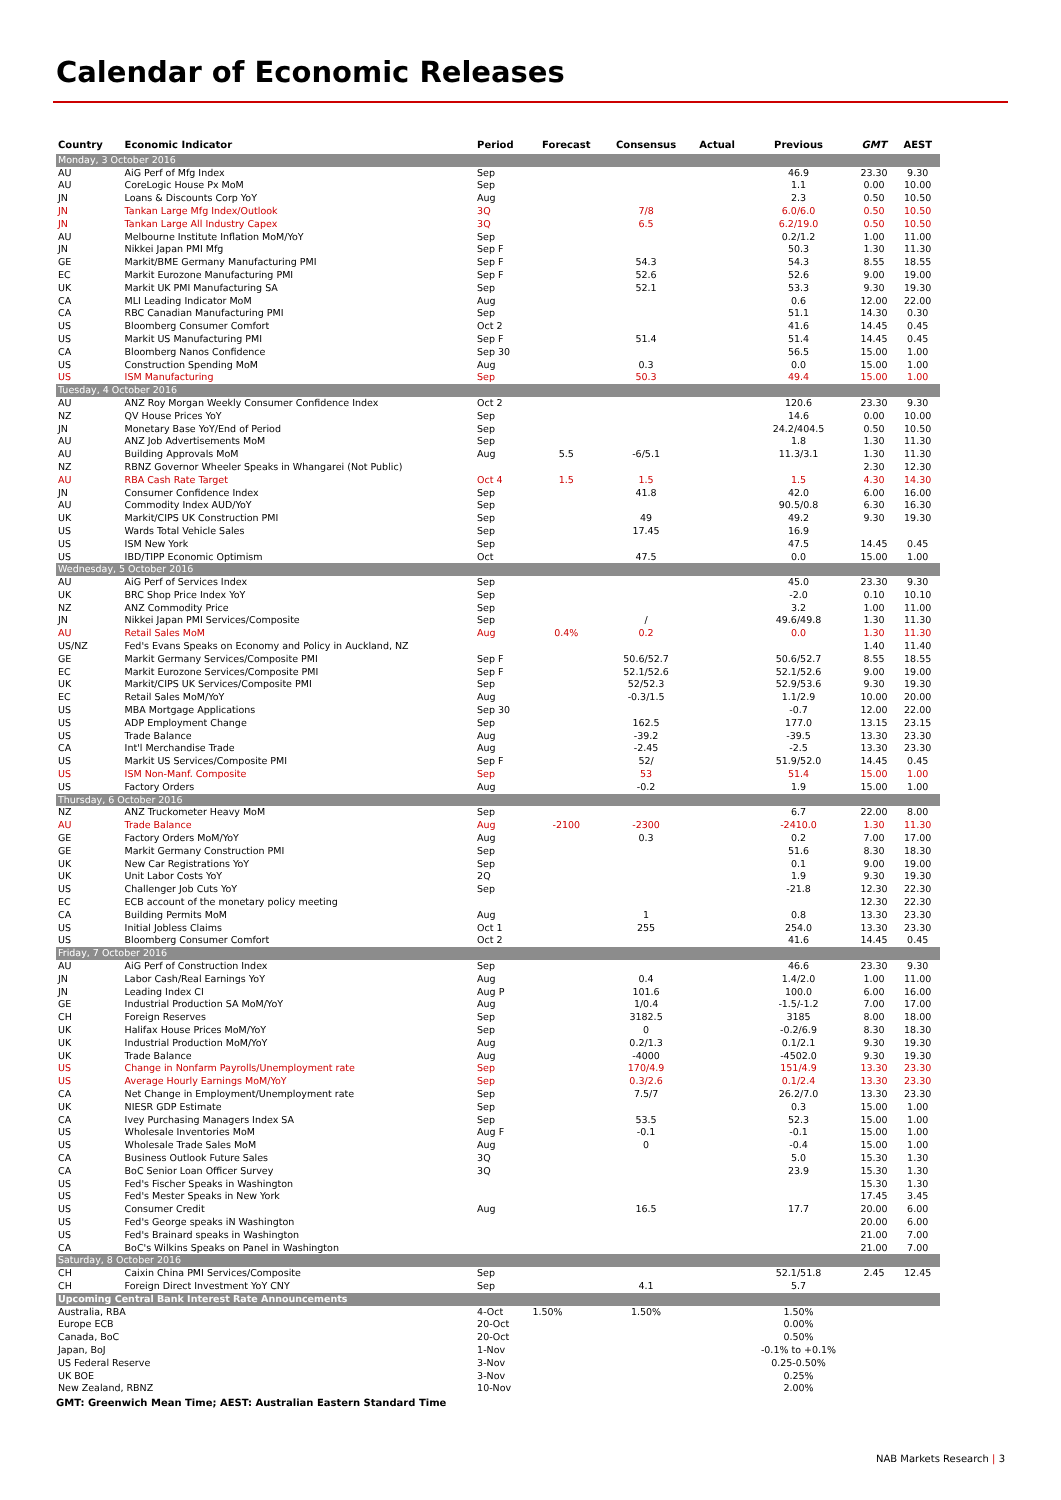Calendar of Economic Releases
| Country | Economic Indicator | Period | Forecast | Consensus | Actual | Previous | GMT | AEST |
| --- | --- | --- | --- | --- | --- | --- | --- | --- |
| Monday, 3 October 2016 | | | | | | | | |
| AU | AiG Perf of Mfg Index | Sep | | | | 46.9 | 23.30 | 9.30 |
| AU | CoreLogic House Px MoM | Sep | | | | 1.1 | 0.00 | 10.00 |
| JN | Loans & Discounts Corp YoY | Aug | | | | 2.3 | 0.50 | 10.50 |
| JN | Tankan Large Mfg Index/Outlook | 3Q | | 7/8 | | 6.0/6.0 | 0.50 | 10.50 |
| JN | Tankan Large All Industry Capex | 3Q | | 6.5 | | 6.2/19.0 | 0.50 | 10.50 |
| AU | Melbourne Institute Inflation MoM/YoY | Sep | | | | 0.2/1.2 | 1.00 | 11.00 |
| JN | Nikkei Japan PMI Mfg | Sep F | | | | 50.3 | 1.30 | 11.30 |
| GE | Markit/BME Germany Manufacturing PMI | Sep F | | 54.3 | | 54.3 | 8.55 | 18.55 |
| EC | Markit Eurozone Manufacturing PMI | Sep F | | 52.6 | | 52.6 | 9.00 | 19.00 |
| UK | Markit UK PMI Manufacturing SA | Sep | | 52.1 | | 53.3 | 9.30 | 19.30 |
| CA | MLI Leading Indicator MoM | Aug | | | | 0.6 | 12.00 | 22.00 |
| CA | RBC Canadian Manufacturing PMI | Sep | | | | 51.1 | 14.30 | 0.30 |
| US | Bloomberg Consumer Comfort | Oct 2 | | | | 41.6 | 14.45 | 0.45 |
| US | Markit US Manufacturing PMI | Sep F | | 51.4 | | 51.4 | 14.45 | 0.45 |
| CA | Bloomberg Nanos Confidence | Sep 30 | | | | 56.5 | 15.00 | 1.00 |
| US | Construction Spending MoM | Aug | | 0.3 | | 0.0 | 15.00 | 1.00 |
| US | ISM Manufacturing | Sep | | 50.3 | | 49.4 | 15.00 | 1.00 |
| Tuesday, 4 October 2016 | | | | | | | | |
| AU | ANZ Roy Morgan Weekly Consumer Confidence Index | Oct 2 | | | | 120.6 | 23.30 | 9.30 |
| NZ | QV House Prices YoY | Sep | | | | 14.6 | 0.00 | 10.00 |
| JN | Monetary Base YoY/End of Period | Sep | | | | 24.2/404.5 | 0.50 | 10.50 |
| AU | ANZ Job Advertisements MoM | Sep | | | | 1.8 | 1.30 | 11.30 |
| AU | Building Approvals MoM | Aug | 5.5 | -6/5.1 | | 11.3/3.1 | 1.30 | 11.30 |
| NZ | RBNZ Governor Wheeler Speaks in Whangarei (Not Public) | | | | | | 2.30 | 12.30 |
| AU | RBA Cash Rate Target | Oct 4 | 1.5 | 1.5 | | 1.5 | 4.30 | 14.30 |
| JN | Consumer Confidence Index | Sep | | 41.8 | | 42.0 | 6.00 | 16.00 |
| AU | Commodity Index AUD/YoY | Sep | | | | 90.5/0.8 | 6.30 | 16.30 |
| UK | Markit/CIPS UK Construction PMI | Sep | | 49 | | 49.2 | 9.30 | 19.30 |
| US | Wards Total Vehicle Sales | Sep | | 17.45 | | 16.9 | | |
| US | ISM New York | Sep | | | | 47.5 | 14.45 | 0.45 |
| US | IBD/TIPP Economic Optimism | Oct | | 47.5 | | 0.0 | 15.00 | 1.00 |
| Wednesday, 5 October 2016 | | | | | | | | |
| AU | AiG Perf of Services Index | Sep | | | | 45.0 | 23.30 | 9.30 |
| UK | BRC Shop Price Index YoY | Sep | | | | -2.0 | 0.10 | 10.10 |
| NZ | ANZ Commodity Price | Sep | | | | 3.2 | 1.00 | 11.00 |
| JN | Nikkei Japan PMI Services/Composite | Sep | | / | | 49.6/49.8 | 1.30 | 11.30 |
| AU | Retail Sales MoM | Aug | 0.4% | 0.2 | | 0.0 | 1.30 | 11.30 |
| US/NZ | Fed's Evans Speaks on Economy and Policy in Auckland, NZ | | | | | | 1.40 | 11.40 |
| GE | Markit Germany Services/Composite PMI | Sep F | | 50.6/52.7 | | 50.6/52.7 | 8.55 | 18.55 |
| EC | Markit Eurozone Services/Composite PMI | Sep F | | 52.1/52.6 | | 52.1/52.6 | 9.00 | 19.00 |
| UK | Markit/CIPS UK Services/Composite PMI | Sep | | 52/52.3 | | 52.9/53.6 | 9.30 | 19.30 |
| EC | Retail Sales MoM/YoY | Aug | | -0.3/1.5 | | 1.1/2.9 | 10.00 | 20.00 |
| US | MBA Mortgage Applications | Sep 30 | | | | -0.7 | 12.00 | 22.00 |
| US | ADP Employment Change | Sep | | 162.5 | | 177.0 | 13.15 | 23.15 |
| US | Trade Balance | Aug | | -39.2 | | -39.5 | 13.30 | 23.30 |
| CA | Int'l Merchandise Trade | Aug | | -2.45 | | -2.5 | 13.30 | 23.30 |
| US | Markit US Services/Composite PMI | Sep F | | 52/ | | 51.9/52.0 | 14.45 | 0.45 |
| US | ISM Non-Manf. Composite | Sep | | 53 | | 51.4 | 15.00 | 1.00 |
| US | Factory Orders | Aug | | -0.2 | | 1.9 | 15.00 | 1.00 |
| Thursday, 6 October 2016 | | | | | | | | |
| NZ | ANZ Truckometer Heavy MoM | Sep | | | | 6.7 | 22.00 | 8.00 |
| AU | Trade Balance | Aug | -2100 | -2300 | | -2410.0 | 1.30 | 11.30 |
| GE | Factory Orders MoM/YoY | Aug | | 0.3 | | 0.2 | 7.00 | 17.00 |
| GE | Markit Germany Construction PMI | Sep | | | | 51.6 | 8.30 | 18.30 |
| UK | New Car Registrations YoY | Sep | | | | 0.1 | 9.00 | 19.00 |
| UK | Unit Labor Costs YoY | 2Q | | | | 1.9 | 9.30 | 19.30 |
| US | Challenger Job Cuts YoY | Sep | | | | -21.8 | 12.30 | 22.30 |
| EC | ECB account of the monetary policy meeting | | | | | | 12.30 | 22.30 |
| CA | Building Permits MoM | Aug | | 1 | | 0.8 | 13.30 | 23.30 |
| US | Initial Jobless Claims | Oct 1 | | 255 | | 254.0 | 13.30 | 23.30 |
| US | Bloomberg Consumer Comfort | Oct 2 | | | | 41.6 | 14.45 | 0.45 |
| Friday, 7 October 2016 | | | | | | | | |
| AU | AiG Perf of Construction Index | Sep | | | | 46.6 | 23.30 | 9.30 |
| JN | Labor Cash/Real Earnings YoY | Aug | | 0.4 | | 1.4/2.0 | 1.00 | 11.00 |
| JN | Leading Index CI | Aug P | | 101.6 | | 100.0 | 6.00 | 16.00 |
| GE | Industrial Production SA MoM/YoY | Aug | | 1/0.4 | | -1.5/-1.2 | 7.00 | 17.00 |
| CH | Foreign Reserves | Sep | | 3182.5 | | 3185 | 8.00 | 18.00 |
| UK | Halifax House Prices MoM/YoY | Sep | | 0 | | -0.2/6.9 | 8.30 | 18.30 |
| UK | Industrial Production MoM/YoY | Aug | | 0.2/1.3 | | 0.1/2.1 | 9.30 | 19.30 |
| UK | Trade Balance | Aug | | -4000 | | -4502.0 | 9.30 | 19.30 |
| US | Change in Nonfarm Payrolls/Unemployment rate | Sep | | 170/4.9 | | 151/4.9 | 13.30 | 23.30 |
| US | Average Hourly Earnings MoM/YoY | Sep | | 0.3/2.6 | | 0.1/2.4 | 13.30 | 23.30 |
| CA | Net Change in Employment/Unemployment rate | Sep | | 7.5/7 | | 26.2/7.0 | 13.30 | 23.30 |
| UK | NIESR GDP Estimate | Sep | | | | 0.3 | 15.00 | 1.00 |
| CA | Ivey Purchasing Managers Index SA | Sep | | 53.5 | | 52.3 | 15.00 | 1.00 |
| US | Wholesale Inventories MoM | Aug F | | -0.1 | | -0.1 | 15.00 | 1.00 |
| US | Wholesale Trade Sales MoM | Aug | | 0 | | -0.4 | 15.00 | 1.00 |
| CA | Business Outlook Future Sales | 3Q | | | | 5.0 | 15.30 | 1.30 |
| CA | BoC Senior Loan Officer Survey | 3Q | | | | 23.9 | 15.30 | 1.30 |
| US | Fed's Fischer Speaks in Washington | | | | | | 15.30 | 1.30 |
| US | Fed's Mester Speaks in New York | | | | | | 17.45 | 3.45 |
| US | Consumer Credit | Aug | | 16.5 | | 17.7 | 20.00 | 6.00 |
| US | Fed's George speaks iN Washington | | | | | | 20.00 | 6.00 |
| US | Fed's Brainard speaks in Washington | | | | | | 21.00 | 7.00 |
| CA | BoC's Wilkins Speaks on Panel in Washington | | | | | | 21.00 | 7.00 |
| Saturday, 8 October 2016 | | | | | | | | |
| CH | Caixin China PMI Services/Composite | Sep | | | | 52.1/51.8 | 2.45 | 12.45 |
| CH | Foreign Direct Investment YoY CNY | Sep | | 4.1 | | 5.7 | | |
| Upcoming Central Bank Interest Rate Announcements | | | | | | | | |
| Australia, RBA | | 4-Oct | 1.50% | 1.50% | | 1.50% | | |
| Europe ECB | | 20-Oct | | | | 0.00% | | |
| Canada, BoC | | 20-Oct | | | | 0.50% | | |
| Japan, BoJ | | 1-Nov | | | | -0.1% to +0.1% | | |
| US Federal Reserve | | 3-Nov | | | | 0.25-0.50% | | |
| UK BOE | | 3-Nov | | | | 0.25% | | |
| New Zealand, RBNZ | | 10-Nov | | | | 2.00% | | |
GMT: Greenwich Mean Time; AEST: Australian Eastern Standard Time
NAB Markets Research | 3